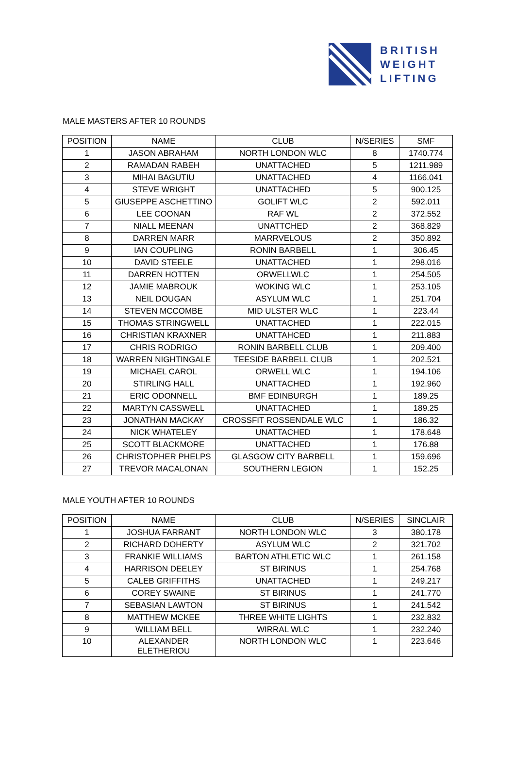BRITISH
WEIGHT
LIFTING
MALE MASTERS AFTER 10 ROUNDS
| POSITION | NAME | CLUB | N/SERIES | SMF |
| --- | --- | --- | --- | --- |
| 1 | JASON ABRAHAM | NORTH LONDON WLC | 8 | 1740.774 |
| 2 | RAMADAN RABEH | UNATTACHED | 5 | 1211.989 |
| 3 | MIHAI BAGUTIU | UNATTACHED | 4 | 1166.041 |
| 4 | STEVE WRIGHT | UNATTACHED | 5 | 900.125 |
| 5 | GIUSEPPE ASCHETTINO | GOLIFT WLC | 2 | 592.011 |
| 6 | LEE COONAN | RAF WL | 2 | 372.552 |
| 7 | NIALL MEENAN | UNATTCHED | 2 | 368.829 |
| 8 | DARREN MARR | MARRVELOUS | 2 | 350.892 |
| 9 | IAN COUPLING | RONIN BARBELL | 1 | 306.45 |
| 10 | DAVID STEELE | UNATTACHED | 1 | 298.016 |
| 11 | DARREN HOTTEN | ORWELLWLC | 1 | 254.505 |
| 12 | JAMIE MABROUK | WOKING WLC | 1 | 253.105 |
| 13 | NEIL DOUGAN | ASYLUM WLC | 1 | 251.704 |
| 14 | STEVEN MCCOMBE | MID ULSTER WLC | 1 | 223.44 |
| 15 | THOMAS STRINGWELL | UNATTACHED | 1 | 222.015 |
| 16 | CHRISTIAN KRAXNER | UNATTAHCED | 1 | 211.883 |
| 17 | CHRIS RODRIGO | RONIN BARBELL CLUB | 1 | 209.400 |
| 18 | WARREN NIGHTINGALE | TEESIDE BARBELL CLUB | 1 | 202.521 |
| 19 | MICHAEL CAROL | ORWELL WLC | 1 | 194.106 |
| 20 | STIRLING HALL | UNATTACHED | 1 | 192.960 |
| 21 | ERIC ODONNELL | BMF EDINBURGH | 1 | 189.25 |
| 22 | MARTYN CASSWELL | UNATTACHED | 1 | 189.25 |
| 23 | JONATHAN MACKAY | CROSSFIT ROSSENDALE WLC | 1 | 186.32 |
| 24 | NICK WHATELEY | UNATTACHED | 1 | 178.648 |
| 25 | SCOTT BLACKMORE | UNATTACHED | 1 | 176.88 |
| 26 | CHRISTOPHER PHELPS | GLASGOW CITY BARBELL | 1 | 159.696 |
| 27 | TREVOR MACALONAN | SOUTHERN LEGION | 1 | 152.25 |
MALE YOUTH AFTER 10 ROUNDS
| POSITION | NAME | CLUB | N/SERIES | SINCLAIR |
| --- | --- | --- | --- | --- |
| 1 | JOSHUA FARRANT | NORTH LONDON WLC | 3 | 380.178 |
| 2 | RICHARD DOHERTY | ASYLUM WLC | 2 | 321.702 |
| 3 | FRANKIE WILLIAMS | BARTON ATHLETIC WLC | 1 | 261.158 |
| 4 | HARRISON DEELEY | ST BIRINUS | 1 | 254.768 |
| 5 | CALEB GRIFFITHS | UNATTACHED | 1 | 249.217 |
| 6 | COREY SWAINE | ST BIRINUS | 1 | 241.770 |
| 7 | SEBASIAN LAWTON | ST BIRINUS | 1 | 241.542 |
| 8 | MATTHEW MCKEE | THREE WHITE LIGHTS | 1 | 232.832 |
| 9 | WILLIAM BELL | WIRRAL WLC | 1 | 232.240 |
| 10 | ALEXANDER ELETHERIOU | NORTH LONDON WLC | 1 | 223.646 |